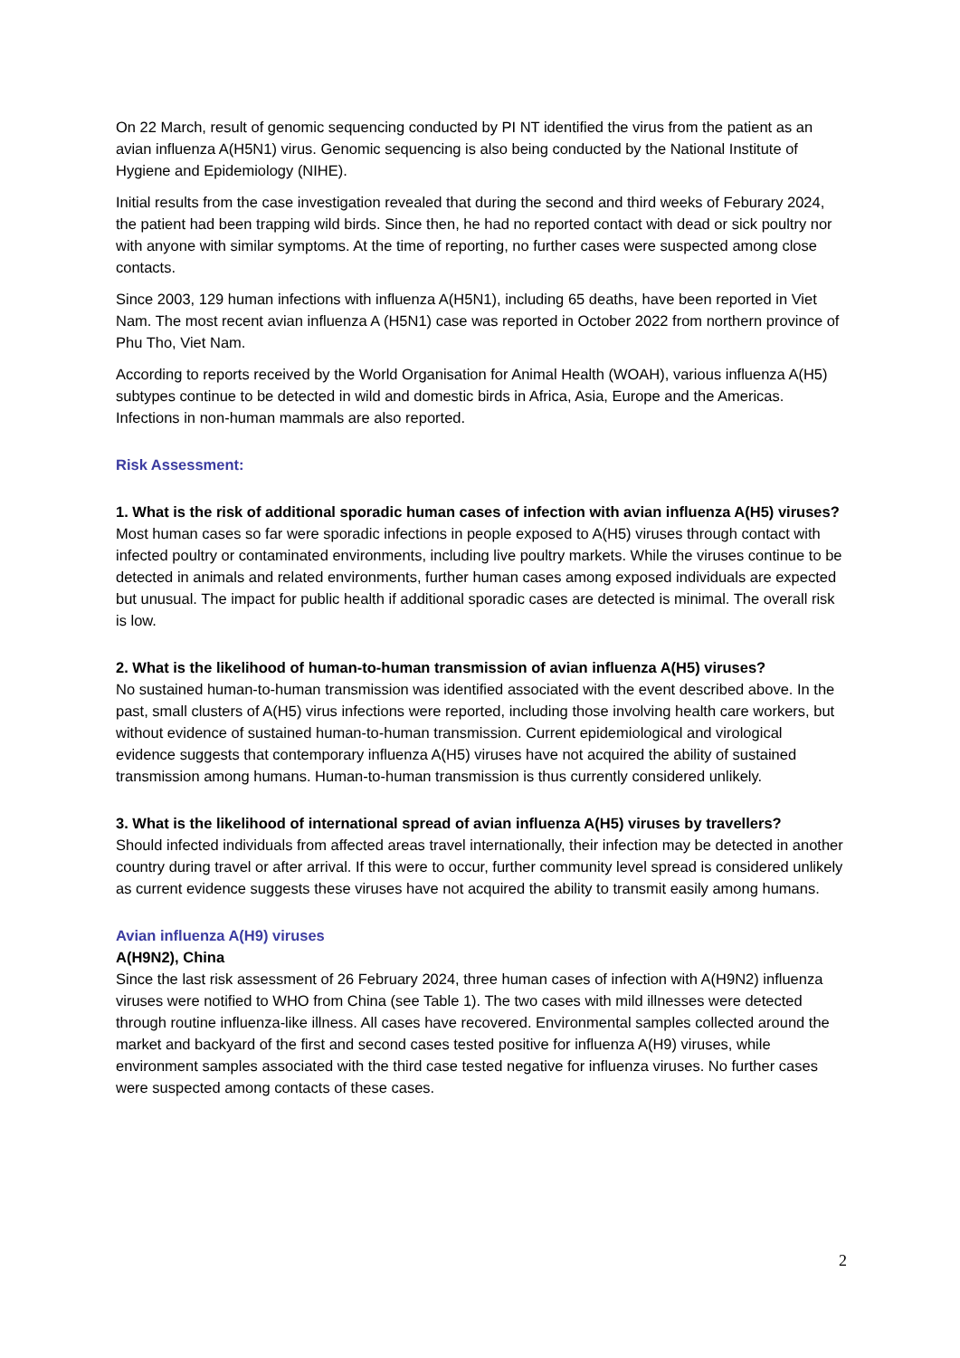On 22 March, result of genomic sequencing conducted by PI NT identified the virus from the patient as an avian influenza A(H5N1) virus. Genomic sequencing is also being conducted by the National Institute of Hygiene and Epidemiology (NIHE).
Initial results from the case investigation revealed that during the second and third weeks of Feburary 2024, the patient had been trapping wild birds. Since then, he had no reported contact with dead or sick poultry nor with anyone with similar symptoms. At the time of reporting, no further cases were suspected among close contacts.
Since 2003, 129 human infections with influenza A(H5N1), including 65 deaths, have been reported in Viet Nam. The most recent avian influenza A (H5N1) case was reported in October 2022 from northern province of Phu Tho, Viet Nam.
According to reports received by the World Organisation for Animal Health (WOAH), various influenza A(H5) subtypes continue to be detected in wild and domestic birds in Africa, Asia, Europe and the Americas. Infections in non-human mammals are also reported.
Risk Assessment:
1. What is the risk of additional sporadic human cases of infection with avian influenza A(H5) viruses?
Most human cases so far were sporadic infections in people exposed to A(H5) viruses through contact with infected poultry or contaminated environments, including live poultry markets. While the viruses continue to be detected in animals and related environments, further human cases among exposed individuals are expected but unusual. The impact for public health if additional sporadic cases are detected is minimal. The overall risk is low.
2. What is the likelihood of human-to-human transmission of avian influenza A(H5) viruses?
No sustained human-to-human transmission was identified associated with the event described above. In the past, small clusters of A(H5) virus infections were reported, including those involving health care workers, but without evidence of sustained human-to-human transmission. Current epidemiological and virological evidence suggests that contemporary influenza A(H5) viruses have not acquired the ability of sustained transmission among humans. Human-to-human transmission is thus currently considered unlikely.
3. What is the likelihood of international spread of avian influenza A(H5) viruses by travellers?
Should infected individuals from affected areas travel internationally, their infection may be detected in another country during travel or after arrival. If this were to occur, further community level spread is considered unlikely as current evidence suggests these viruses have not acquired the ability to transmit easily among humans.
Avian influenza A(H9) viruses
A(H9N2), China
Since the last risk assessment of 26 February 2024, three human cases of infection with A(H9N2) influenza viruses were notified to WHO from China (see Table 1). The two cases with mild illnesses were detected through routine influenza-like illness. All cases have recovered. Environmental samples collected around the market and backyard of the first and second cases tested positive for influenza A(H9) viruses, while environment samples associated with the third case tested negative for influenza viruses. No further cases were suspected among contacts of these cases.
2